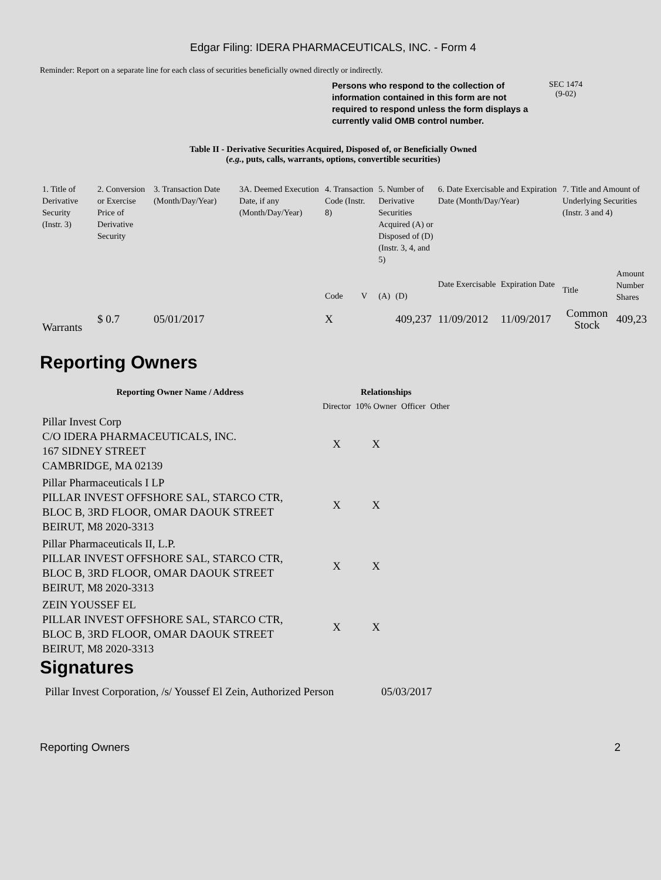Edgar Filing: IDERA PHARMACEUTICALS, INC. - Form 4
Reminder: Report on a separate line for each class of securities beneficially owned directly or indirectly.
Persons who respond to the collection of information contained in this form are not required to respond unless the form displays a currently valid OMB control number.
SEC 1474
(9-02)
Table II - Derivative Securities Acquired, Disposed of, or Beneficially Owned
(e.g., puts, calls, warrants, options, convertible securities)
| 1. Title of Derivative Security (Instr. 3) | 2. Conversion or Exercise Price of Derivative Security | 3. Transaction Date (Month/Day/Year) | 3A. Deemed Execution Date, if any (Month/Day/Year) | 4. Transaction Code (Instr. 8) | | 5. Number of Derivative Securities Acquired (A) or Disposed of (D) (Instr. 3, 4, and 5) | | 6. Date Exercisable and Expiration Date (Month/Day/Year) | | 7. Title and Amount of Underlying Securities (Instr. 3 and 4) | |
| --- | --- | --- | --- | --- | --- | --- | --- | --- | --- | --- | --- |
| | | | | Code | V | (A) | (D) | Date Exercisable | Expiration Date | Title | Amount Number Shares |
| Warrants | $ 0.7 | 05/01/2017 | | X | | | 409,237 | 11/09/2012 | 11/09/2017 | Common Stock | 409,23 |
Reporting Owners
| Reporting Owner Name / Address | Relationships | | | |
| --- | --- | --- | --- | --- |
| | Director | 10% Owner | Officer | Other |
| Pillar Invest Corp C/O IDERA PHARMACEUTICALS, INC. 167 SIDNEY STREET CAMBRIDGE, MA 02139 | X | X | | |
| Pillar Pharmaceuticals I LP PILLAR INVEST OFFSHORE SAL, STARCO CTR, BLOC B, 3RD FLOOR, OMAR DAOUK STREET BEIRUT, M8 2020-3313 | X | X | | |
| Pillar Pharmaceuticals II, L.P. PILLAR INVEST OFFSHORE SAL, STARCO CTR, BLOC B, 3RD FLOOR, OMAR DAOUK STREET BEIRUT, M8 2020-3313 | X | X | | |
| ZEIN YOUSSEF EL PILLAR INVEST OFFSHORE SAL, STARCO CTR, BLOC B, 3RD FLOOR, OMAR DAOUK STREET BEIRUT, M8 2020-3313 | X | X | | |
Signatures
| Pillar Invest Corporation, /s/ Youssef El Zein, Authorized Person | 05/03/2017 |
Reporting Owners 2